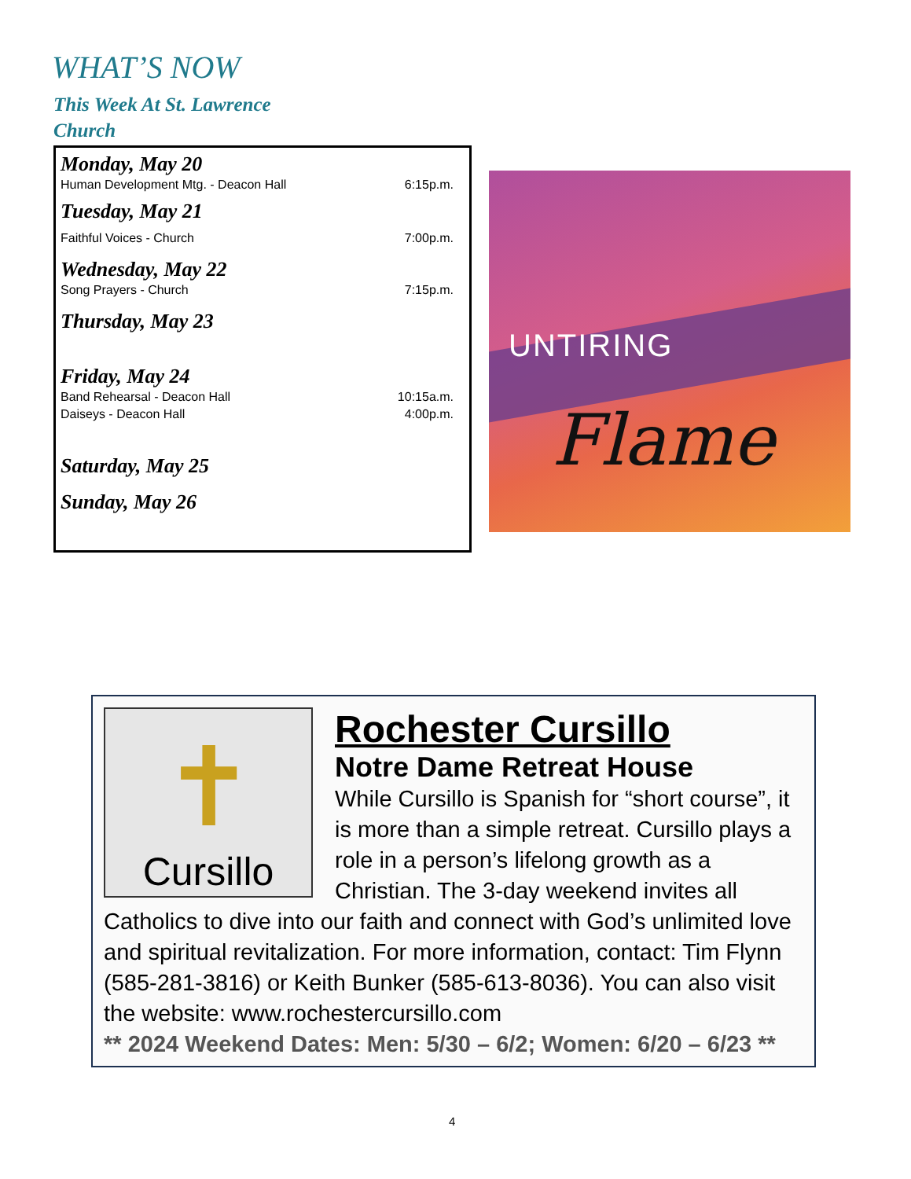WHAT’S NOW
This Week At St. Lawrence Church
Monday, May 20
Human Development Mtg. - Deacon Hall 6:15p.m.
Tuesday, May 21
Faithful Voices - Church 7:00p.m.
Wednesday, May 22
Song Prayers - Church 7:15p.m.
Thursday, May 23
Friday, May 24
Band Rehearsal - Deacon Hall 10:15a.m.
Daiseys - Deacon Hall 4:00p.m.
Saturday, May 25
Sunday, May 26
UNTIRING
Flame
✝
Cursillo
Rochester Cursillo
Notre Dame Retreat House
While Cursillo is Spanish for “short course”, it is more than a simple retreat. Cursillo plays a role in a person’s lifelong growth as a Christian. The 3-day weekend invites all Catholics to dive into our faith and connect with God’s unlimited love and spiritual revitalization. For more information, contact: Tim Flynn (585-281-3816) or Keith Bunker (585-613-8036). You can also visit the website: www.rochestercursillo.com
** 2024 Weekend Dates: Men: 5/30 – 6/2; Women: 6/20 – 6/23 **
4